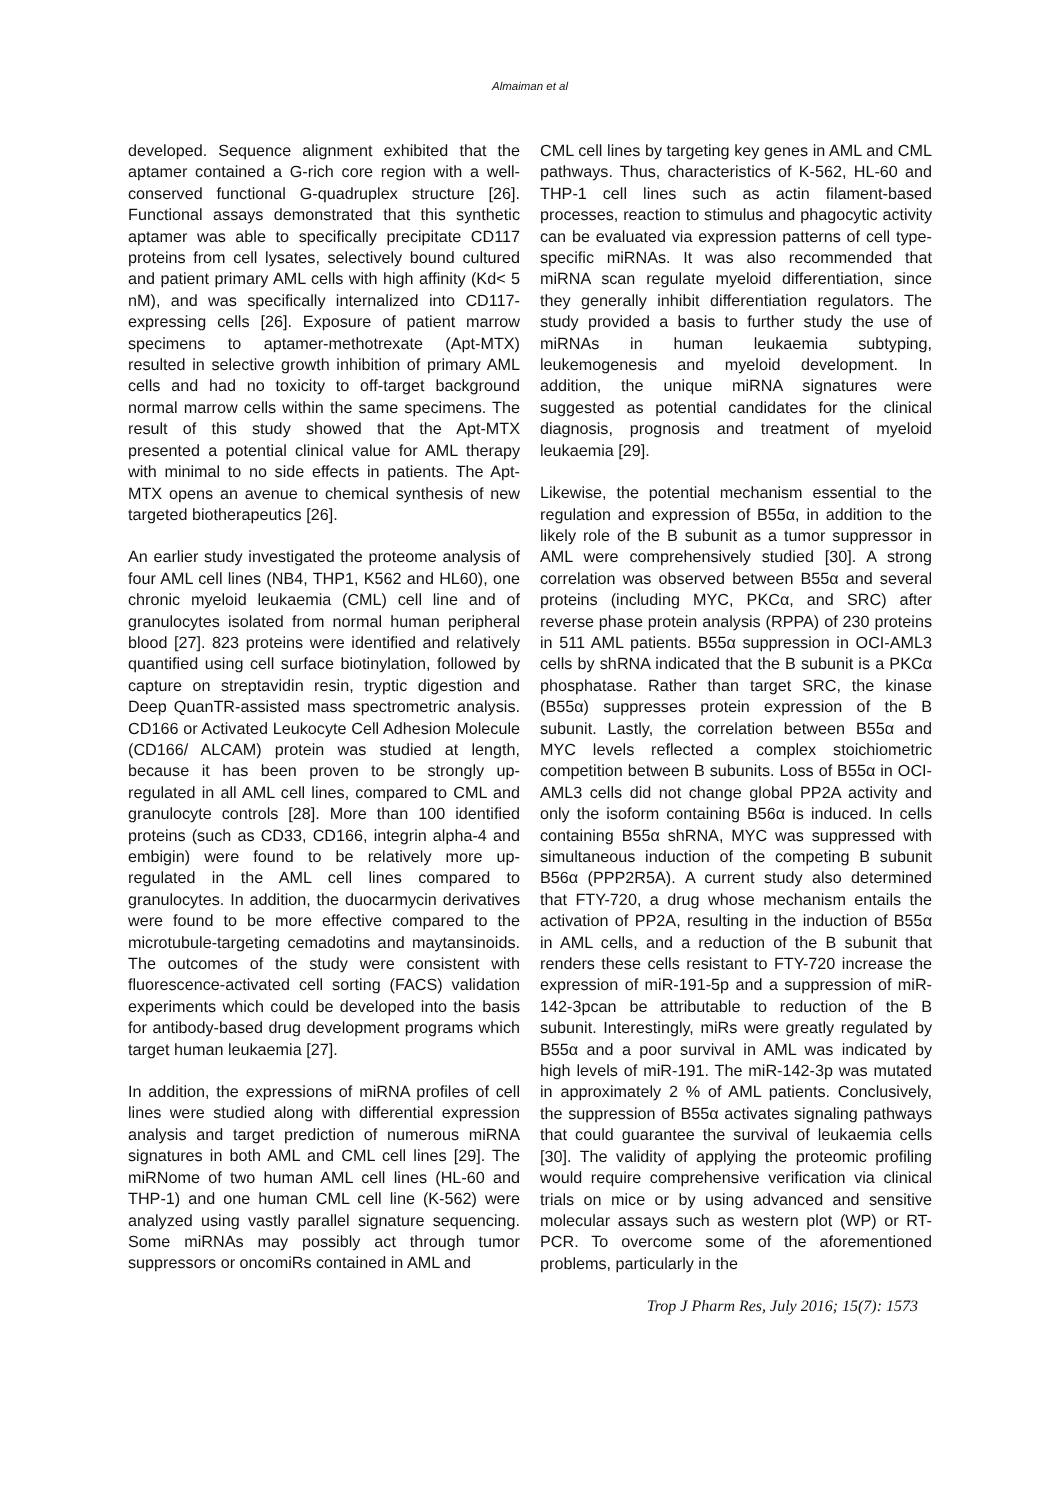Almaiman et al
developed. Sequence alignment exhibited that the aptamer contained a G-rich core region with a well-conserved functional G-quadruplex structure [26]. Functional assays demonstrated that this synthetic aptamer was able to specifically precipitate CD117 proteins from cell lysates, selectively bound cultured and patient primary AML cells with high affinity (Kd< 5 nM), and was specifically internalized into CD117-expressing cells [26]. Exposure of patient marrow specimens to aptamer-methotrexate (Apt-MTX) resulted in selective growth inhibition of primary AML cells and had no toxicity to off-target background normal marrow cells within the same specimens. The result of this study showed that the Apt-MTX presented a potential clinical value for AML therapy with minimal to no side effects in patients. The Apt-MTX opens an avenue to chemical synthesis of new targeted biotherapeutics [26].
An earlier study investigated the proteome analysis of four AML cell lines (NB4, THP1, K562 and HL60), one chronic myeloid leukaemia (CML) cell line and of granulocytes isolated from normal human peripheral blood [27]. 823 proteins were identified and relatively quantified using cell surface biotinylation, followed by capture on streptavidin resin, tryptic digestion and Deep QuanTR-assisted mass spectrometric analysis. CD166 or Activated Leukocyte Cell Adhesion Molecule (CD166/ ALCAM) protein was studied at length, because it has been proven to be strongly up-regulated in all AML cell lines, compared to CML and granulocyte controls [28]. More than 100 identified proteins (such as CD33, CD166, integrin alpha-4 and embigin) were found to be relatively more up-regulated in the AML cell lines compared to granulocytes. In addition, the duocarmycin derivatives were found to be more effective compared to the microtubule-targeting cemadotins and maytansinoids. The outcomes of the study were consistent with fluorescence-activated cell sorting (FACS) validation experiments which could be developed into the basis for antibody-based drug development programs which target human leukaemia [27].
In addition, the expressions of miRNA profiles of cell lines were studied along with differential expression analysis and target prediction of numerous miRNA signatures in both AML and CML cell lines [29]. The miRNome of two human AML cell lines (HL-60 and THP-1) and one human CML cell line (K-562) were analyzed using vastly parallel signature sequencing. Some miRNAs may possibly act through tumor suppressors or oncomiRs contained in AML and
CML cell lines by targeting key genes in AML and CML pathways. Thus, characteristics of K-562, HL-60 and THP-1 cell lines such as actin filament-based processes, reaction to stimulus and phagocytic activity can be evaluated via expression patterns of cell type-specific miRNAs. It was also recommended that miRNA scan regulate myeloid differentiation, since they generally inhibit differentiation regulators. The study provided a basis to further study the use of miRNAs in human leukaemia subtyping, leukemogenesis and myeloid development. In addition, the unique miRNA signatures were suggested as potential candidates for the clinical diagnosis, prognosis and treatment of myeloid leukaemia [29].
Likewise, the potential mechanism essential to the regulation and expression of B55α, in addition to the likely role of the B subunit as a tumor suppressor in AML were comprehensively studied [30]. A strong correlation was observed between B55α and several proteins (including MYC, PKCα, and SRC) after reverse phase protein analysis (RPPA) of 230 proteins in 511 AML patients. B55α suppression in OCI-AML3 cells by shRNA indicated that the B subunit is a PKCα phosphatase. Rather than target SRC, the kinase (B55α) suppresses protein expression of the B subunit. Lastly, the correlation between B55α and MYC levels reflected a complex stoichiometric competition between B subunits. Loss of B55α in OCI-AML3 cells did not change global PP2A activity and only the isoform containing B56α is induced. In cells containing B55α shRNA, MYC was suppressed with simultaneous induction of the competing B subunit B56α (PPP2R5A). A current study also determined that FTY-720, a drug whose mechanism entails the activation of PP2A, resulting in the induction of B55α in AML cells, and a reduction of the B subunit that renders these cells resistant to FTY-720 increase the expression of miR-191-5p and a suppression of miR-142-3pcan be attributable to reduction of the B subunit. Interestingly, miRs were greatly regulated by B55α and a poor survival in AML was indicated by high levels of miR-191. The miR-142-3p was mutated in approximately 2 % of AML patients. Conclusively, the suppression of B55α activates signaling pathways that could guarantee the survival of leukaemia cells [30]. The validity of applying the proteomic profiling would require comprehensive verification via clinical trials on mice or by using advanced and sensitive molecular assays such as western plot (WP) or RT-PCR. To overcome some of the aforementioned problems, particularly in the
Trop J Pharm Res, July 2016; 15(7): 1573